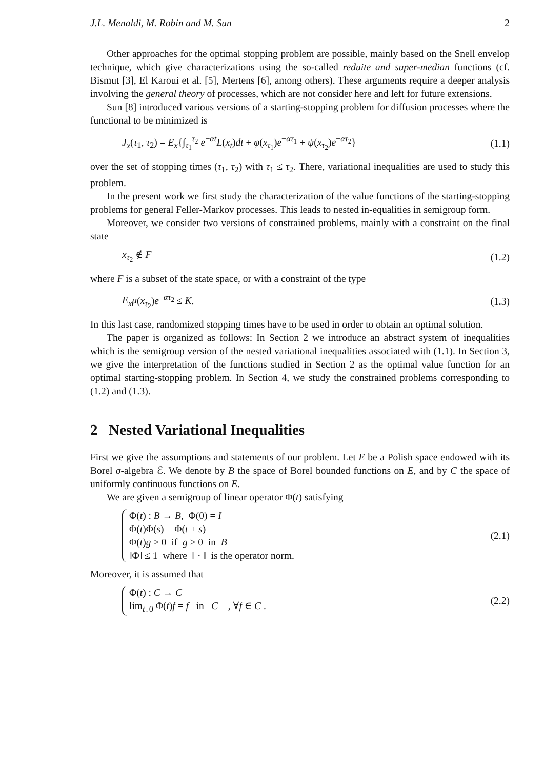J.L. Menaldi, M. Robin and M. Sun 2
Other approaches for the optimal stopping problem are possible, mainly based on the Snell envelop technique, which give characterizations using the so-called reduite and super-median functions (cf. Bismut [3], El Karoui et al. [5], Mertens [6], among others). These arguments require a deeper analysis involving the general theory of processes, which are not consider here and left for future extensions.
Sun [8] introduced various versions of a starting-stopping problem for diffusion processes where the functional to be minimized is
J<sub>x</sub>(τ<sub>1</sub>, τ<sub>2</sub>) = E<sub>x</sub>{∫<sub>τ<sub>1</sub></sub><sup>τ<sub>2</sub></sup> e<sup>−αt</sup>L(x<sub>t</sub>)dt + φ(x<sub>τ<sub>1</sub></sub>)e<sup>−ατ<sub>1</sub></sup> + ψ(x<sub>τ<sub>2</sub></sub>)e<sup>−ατ<sub>2</sub></sup>} (1.1)
over the set of stopping times (τ<sub>1</sub>, τ<sub>2</sub>) with τ<sub>1</sub> ≤ τ<sub>2</sub>. There, variational inequalities are used to study this problem.
In the present work we first study the characterization of the value functions of the starting-stopping problems for general Feller-Markov processes. This leads to nested in-equalities in semigroup form.
Moreover, we consider two versions of constrained problems, mainly with a constraint on the final state
x<sub>τ<sub>2</sub></sub> ∉ F (1.2)
where F is a subset of the state space, or with a constraint of the type
E<sub>x</sub>μ(x<sub>τ<sub>2</sub></sub>)e<sup>−ατ<sub>2</sub></sup> ≤ K. (1.3)
In this last case, randomized stopping times have to be used in order to obtain an optimal solution.
The paper is organized as follows: In Section 2 we introduce an abstract system of inequalities which is the semigroup version of the nested variational inequalities associated with (1.1). In Section 3, we give the interpretation of the functions studied in Section 2 as the optimal value function for an optimal starting-stopping problem. In Section 4, we study the constrained problems corresponding to (1.2) and (1.3).
2 Nested Variational Inequalities
First we give the assumptions and statements of our problem. Let E be a Polish space endowed with its Borel σ-algebra ℰ. We denote by B the space of Borel bounded functions on E, and by C the space of uniformly continuous functions on E.
We are given a semigroup of linear operator Φ(t) satisfying
Φ(t) : B → B, Φ(0) = I
Φ(t)Φ(s) = Φ(t + s)
Φ(t)g ≥ 0 if g ≥ 0 in B
‖Φ‖ ≤ 1 where ‖ · ‖ is the operator norm.
(2.1)
Moreover, it is assumed that
Φ(t) : C → C
lim<sub>t↓0</sub> Φ(t)f = f in C , ∀f ∈ C .
(2.2)